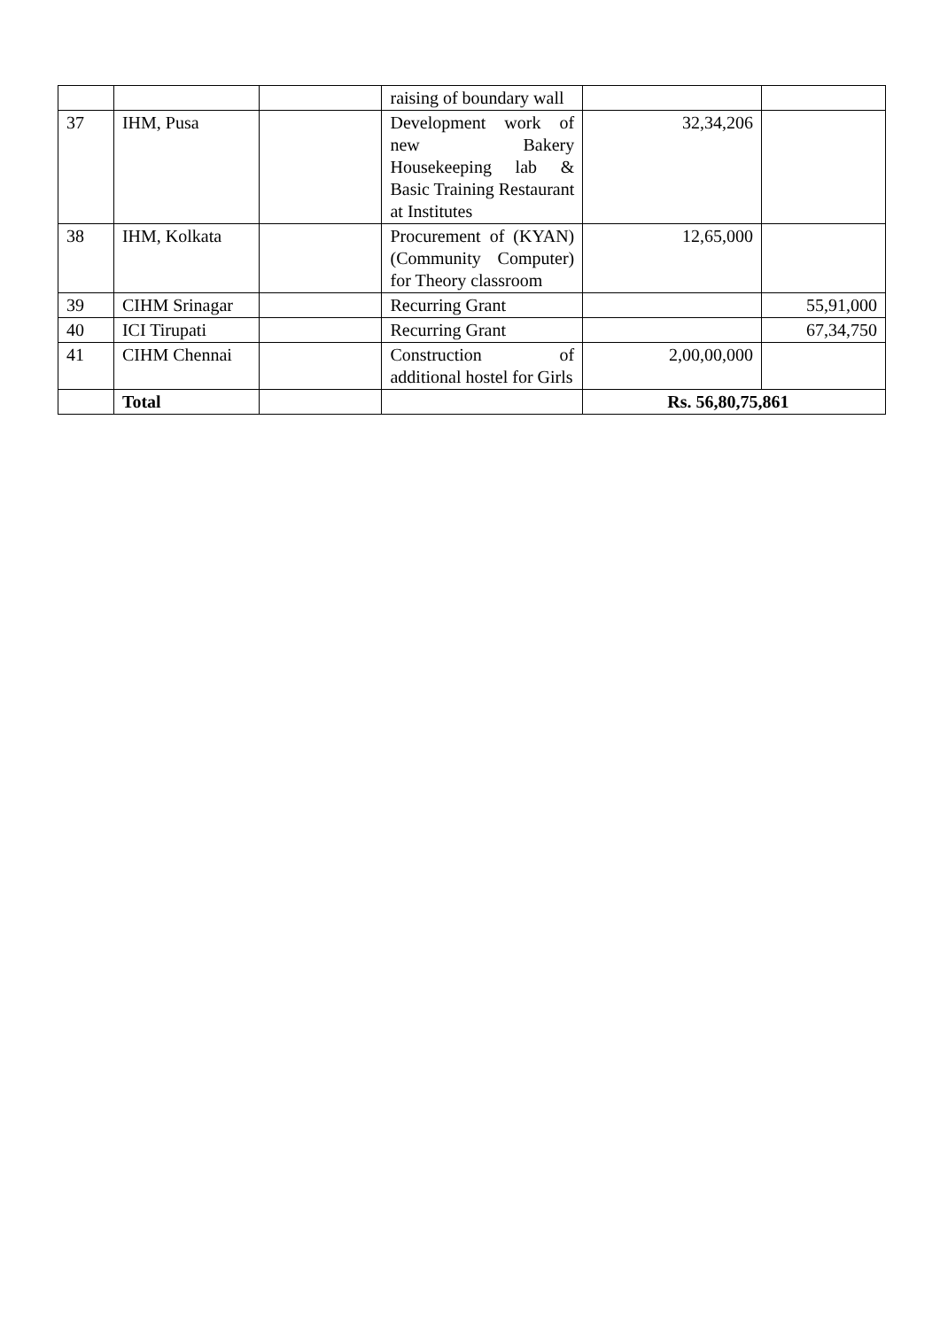| | | | raising of boundary wall | | |
| 37 | IHM, Pusa | | Development work of new Bakery Housekeeping lab & Basic Training Restaurant at Institutes | 32,34,206 | |
| 38 | IHM, Kolkata | | Procurement of (KYAN) (Community Computer) for Theory classroom | 12,65,000 | |
| 39 | CIHM Srinagar | | Recurring Grant | | 55,91,000 |
| 40 | ICI Tirupati | | Recurring Grant | | 67,34,750 |
| 41 | CIHM Chennai | | Construction of additional hostel for Girls | 2,00,00,000 | |
| | Total | | | Rs. 56,80,75,861 | |